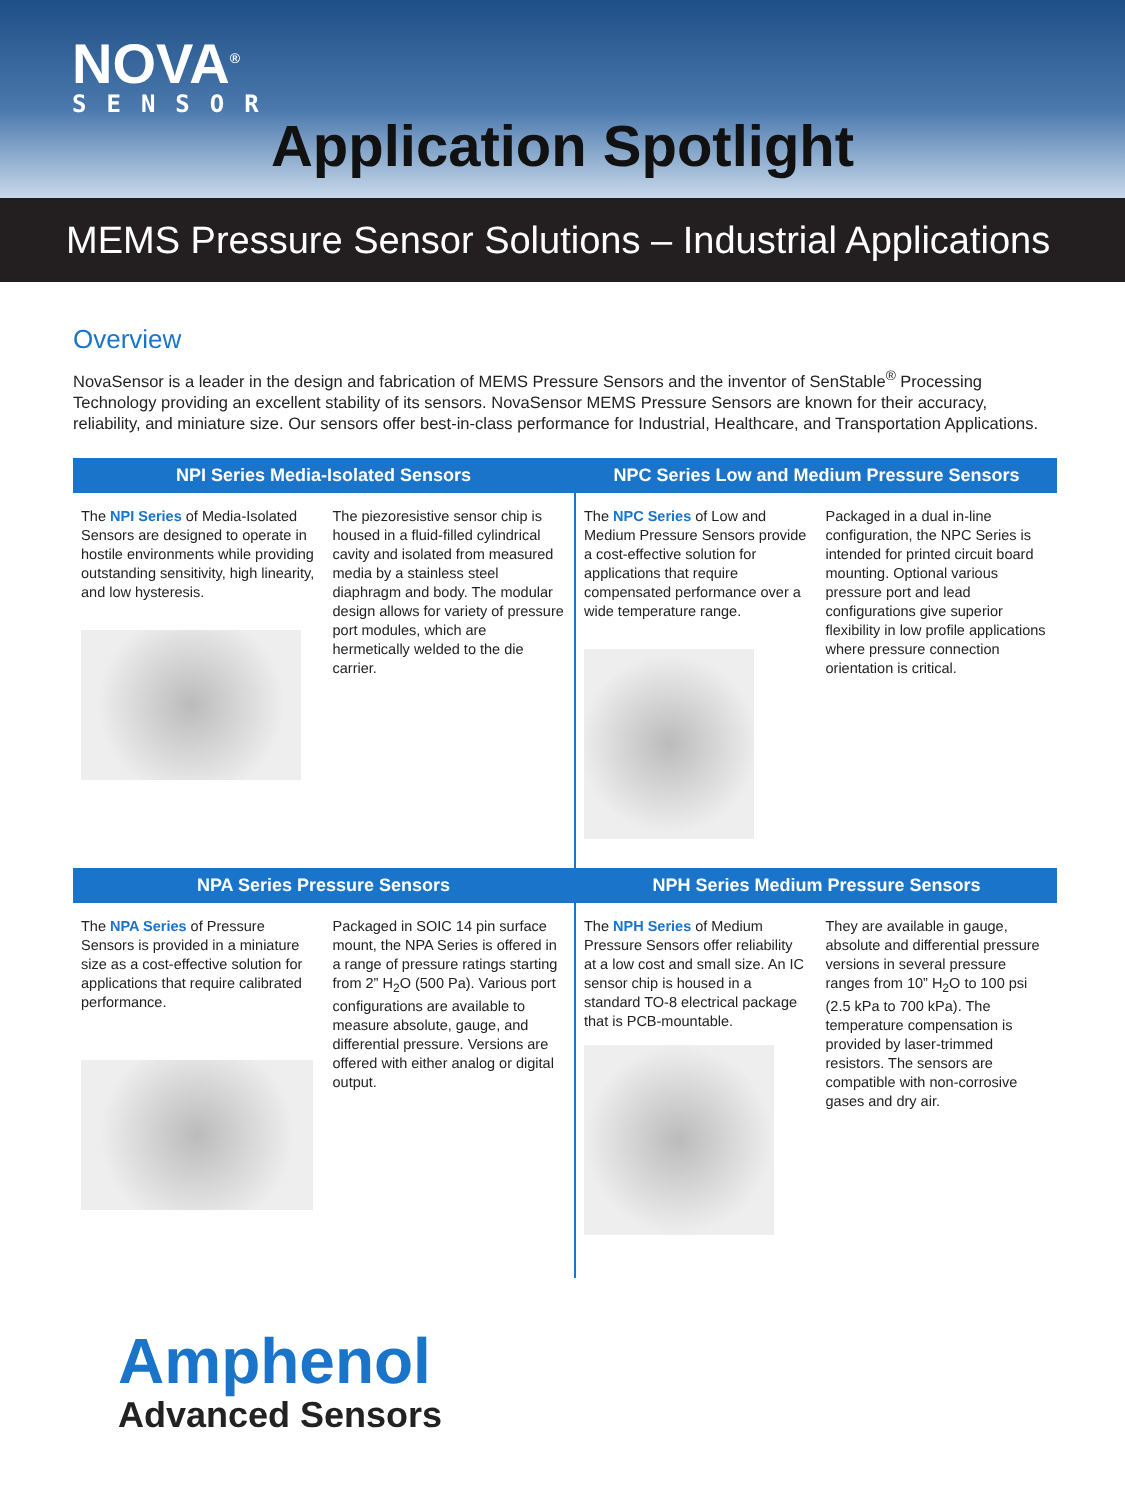NOVA<sup>®</sup>
SENSOR
Application Spotlight
MEMS Pressure Sensor Solutions – Industrial Applications
Overview
NovaSensor is a leader in the design and fabrication of MEMS Pressure Sensors and the inventor of SenStable<sup>®</sup> Processing Technology providing an excellent stability of its sensors. NovaSensor MEMS Pressure Sensors are known for their accuracy, reliability, and miniature size. Our sensors offer best-in-class performance for Industrial, Healthcare, and Transportation Applications.
NPI Series Media-Isolated Sensors
The NPI Series of Media-Isolated Sensors are designed to operate in hostile environments while providing outstanding sensitivity, high linearity, and low hysteresis.
The piezoresistive sensor chip is housed in a fluid-filled cylindrical cavity and isolated from measured media by a stainless steel diaphragm and body. The modular design allows for variety of pressure port modules, which are hermetically welded to the die carrier.
NPC Series Low and Medium Pressure Sensors
The NPC Series of Low and Medium Pressure Sensors provide a cost-effective solution for applications that require compensated performance over a wide temperature range.
Packaged in a dual in-line configuration, the NPC Series is intended for printed circuit board mounting. Optional various pressure port and lead configurations give superior flexibility in low profile applications where pressure connection orientation is critical.
NPA Series Pressure Sensors
The NPA Series of Pressure Sensors is provided in a miniature size as a cost-effective solution for applications that require calibrated performance.
Packaged in SOIC 14 pin surface mount, the NPA Series is offered in a range of pressure ratings starting from 2” H<sub>2</sub>O (500 Pa). Various port configurations are available to measure absolute, gauge, and differential pressure. Versions are offered with either analog or digital output.
NPH Series Medium Pressure Sensors
The NPH Series of Medium Pressure Sensors offer reliability at a low cost and small size. An IC sensor chip is housed in a standard TO-8 electrical package that is PCB-mountable.
They are available in gauge, absolute and differential pressure versions in several pressure ranges from 10” H<sub>2</sub>O to 100 psi (2.5 kPa to 700 kPa). The temperature compensation is provided by laser-trimmed resistors. The sensors are compatible with non-corrosive gases and dry air.
Amphenol
Advanced Sensors